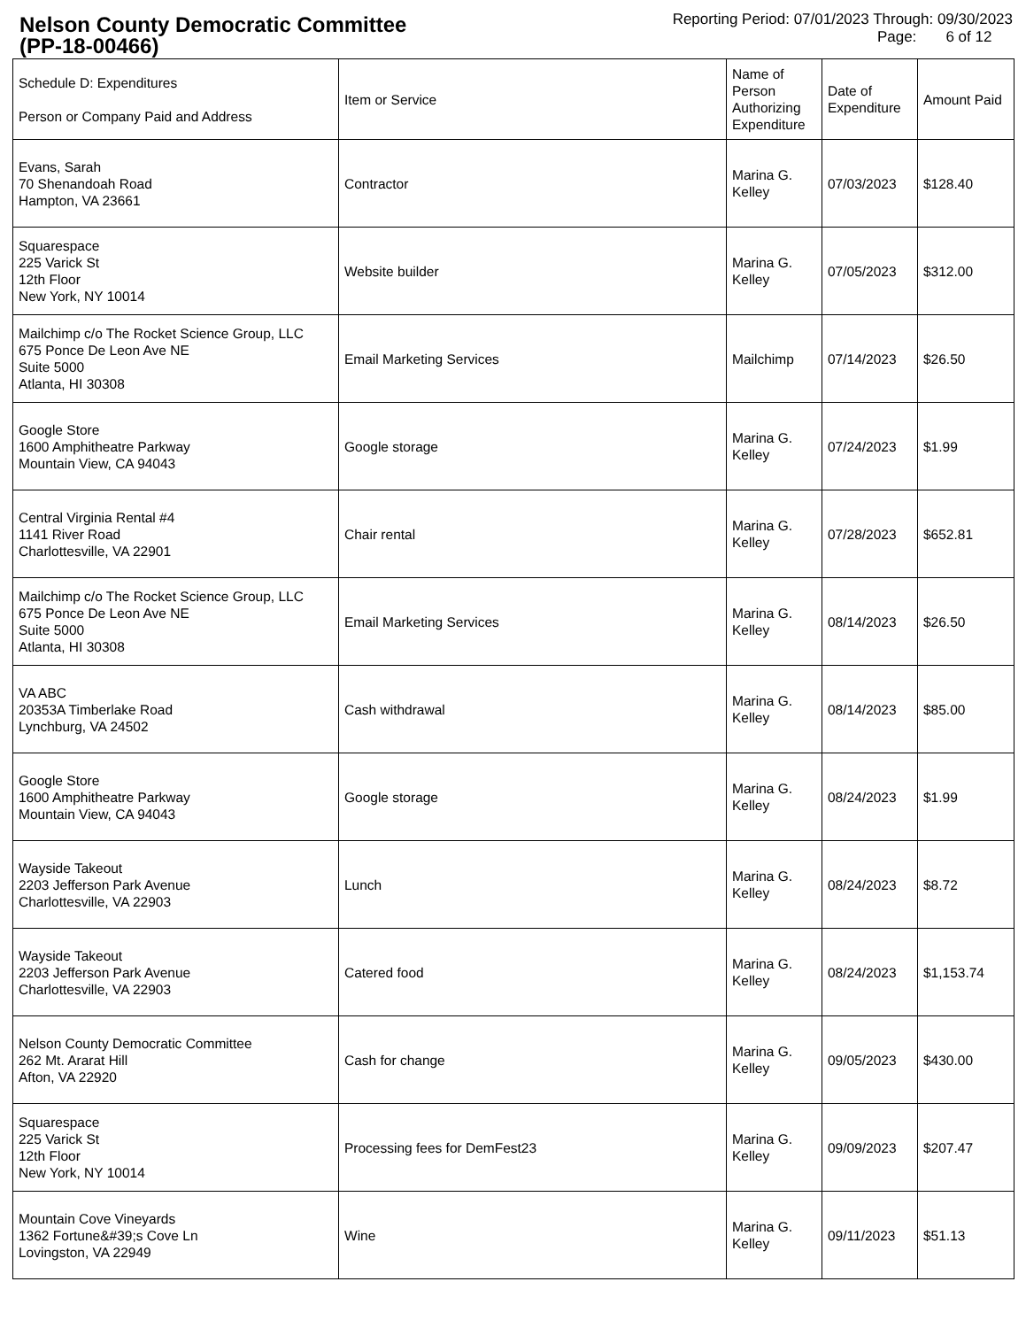Nelson County Democratic Committee
(PP-18-00466)
Reporting Period: 07/01/2023 Through: 09/30/2023
Page: 6 of 12
| Schedule D: Expenditures Person or Company Paid and Address | Item or Service | Name of Person Authorizing Expenditure | Date of Expenditure | Amount Paid |
| --- | --- | --- | --- | --- |
| Evans, Sarah 70 Shenandoah Road Hampton, VA 23661 | Contractor | Marina G. Kelley | 07/03/2023 | $128.40 |
| Squarespace 225 Varick St 12th Floor New York, NY 10014 | Website builder | Marina G. Kelley | 07/05/2023 | $312.00 |
| Mailchimp c/o The Rocket Science Group, LLC 675 Ponce De Leon Ave NE Suite 5000 Atlanta, HI 30308 | Email Marketing Services | Mailchimp | 07/14/2023 | $26.50 |
| Google Store 1600 Amphitheatre Parkway Mountain View, CA 94043 | Google storage | Marina G. Kelley | 07/24/2023 | $1.99 |
| Central Virginia Rental #4 1141 River Road Charlottesville, VA 22901 | Chair rental | Marina G. Kelley | 07/28/2023 | $652.81 |
| Mailchimp c/o The Rocket Science Group, LLC 675 Ponce De Leon Ave NE Suite 5000 Atlanta, HI 30308 | Email Marketing Services | Marina G. Kelley | 08/14/2023 | $26.50 |
| VA ABC 20353A Timberlake Road Lynchburg, VA 24502 | Cash withdrawal | Marina G. Kelley | 08/14/2023 | $85.00 |
| Google Store 1600 Amphitheatre Parkway Mountain View, CA 94043 | Google storage | Marina G. Kelley | 08/24/2023 | $1.99 |
| Wayside Takeout 2203 Jefferson Park Avenue Charlottesville, VA 22903 | Lunch | Marina G. Kelley | 08/24/2023 | $8.72 |
| Wayside Takeout 2203 Jefferson Park Avenue Charlottesville, VA 22903 | Catered food | Marina G. Kelley | 08/24/2023 | $1,153.74 |
| Nelson County Democratic Committee 262 Mt. Ararat Hill Afton, VA 22920 | Cash for change | Marina G. Kelley | 09/05/2023 | $430.00 |
| Squarespace 225 Varick St 12th Floor New York, NY 10014 | Processing fees for DemFest23 | Marina G. Kelley | 09/09/2023 | $207.47 |
| Mountain Cove Vineyards 1362 Fortune&#39;s Cove Ln Lovingston, VA 22949 | Wine | Marina G. Kelley | 09/11/2023 | $51.13 |